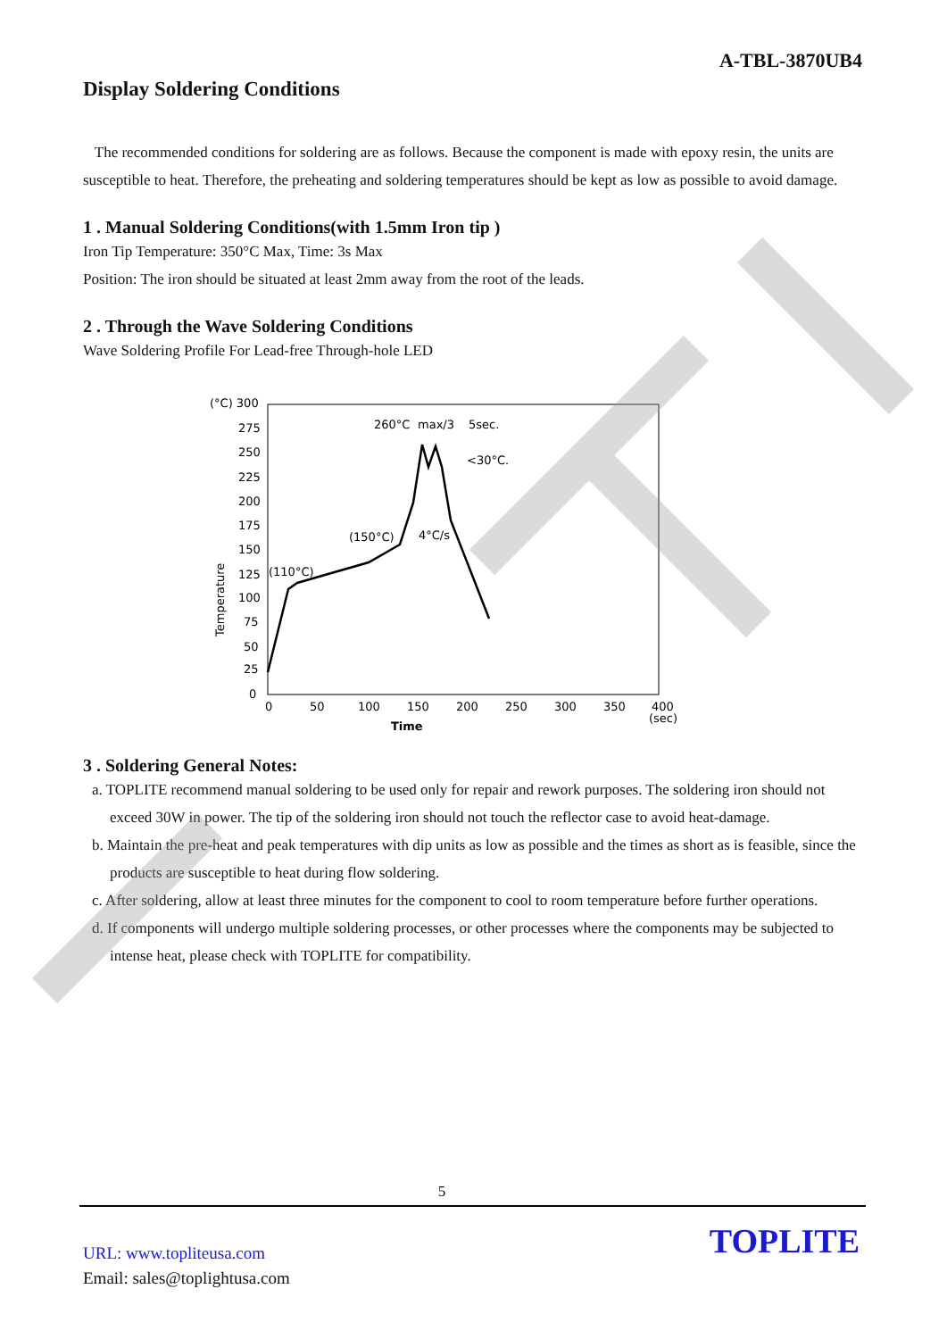A-TBL-3870UB4
Display Soldering Conditions
The recommended conditions for soldering are as follows. Because the component is made with epoxy resin, the units are susceptible to heat. Therefore, the preheating and soldering temperatures should be kept as low as possible to avoid damage.
1 . Manual Soldering Conditions(with 1.5mm Iron tip )
Iron Tip Temperature: 350°C Max, Time: 3s Max
Position: The iron should be situated at least 2mm away from the root of the leads.
2 . Through the Wave Soldering Conditions
Wave Soldering Profile For Lead-free Through-hole LED
(°C) 300
275
250
225
200
175
150
125
100
75
50
25
0
0
50
100
150
200
250
300
350
400
(sec)
Time
Temperature
260°C
max/3
5sec.
<30°C.
(150°C)
4°C/s
(110°C)
3 . Soldering General Notes:
a. TOPLITE recommend manual soldering to be used only for repair and rework purposes. The soldering iron should not exceed 30W in power. The tip of the soldering iron should not touch the reflector case to avoid heat-damage.
b. Maintain the pre-heat and peak temperatures with dip units as low as possible and the times as short as is feasible, since the products are susceptible to heat during flow soldering.
c. After soldering, allow at least three minutes for the component to cool to room temperature before further operations.
d. If components will undergo multiple soldering processes, or other processes where the components may be subjected to intense heat, please check with TOPLITE for compatibility.
5
URL: www.topliteusa.com
Email: sales@toplightusa.com
TOPLITE